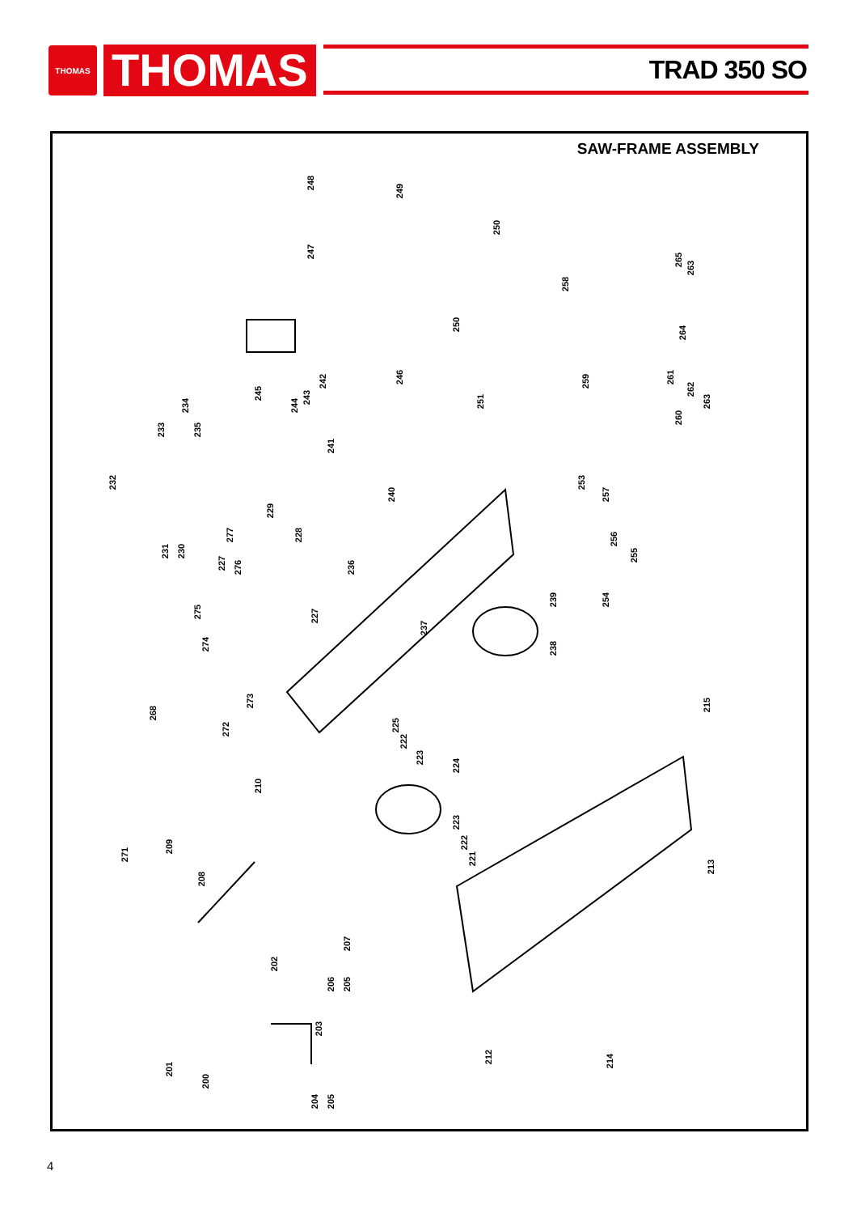THOMAS
THOMAS
TRAD 350 SO
SAW-FRAME ASSEMBLY
248
249
250
247
258
265
263
250
264
242 246
245
244
243
259 261
262
263 251
260
234
233 235
241
232
240
253
257
229
277 228 256
231 230 255
227 276 236
275 227
239 254
237
274 238
273 215
268
272 225
222
223
224
210
223
222
221
209
271
213
208
207
202
206 205
203
201
212 214
200
204 205
4